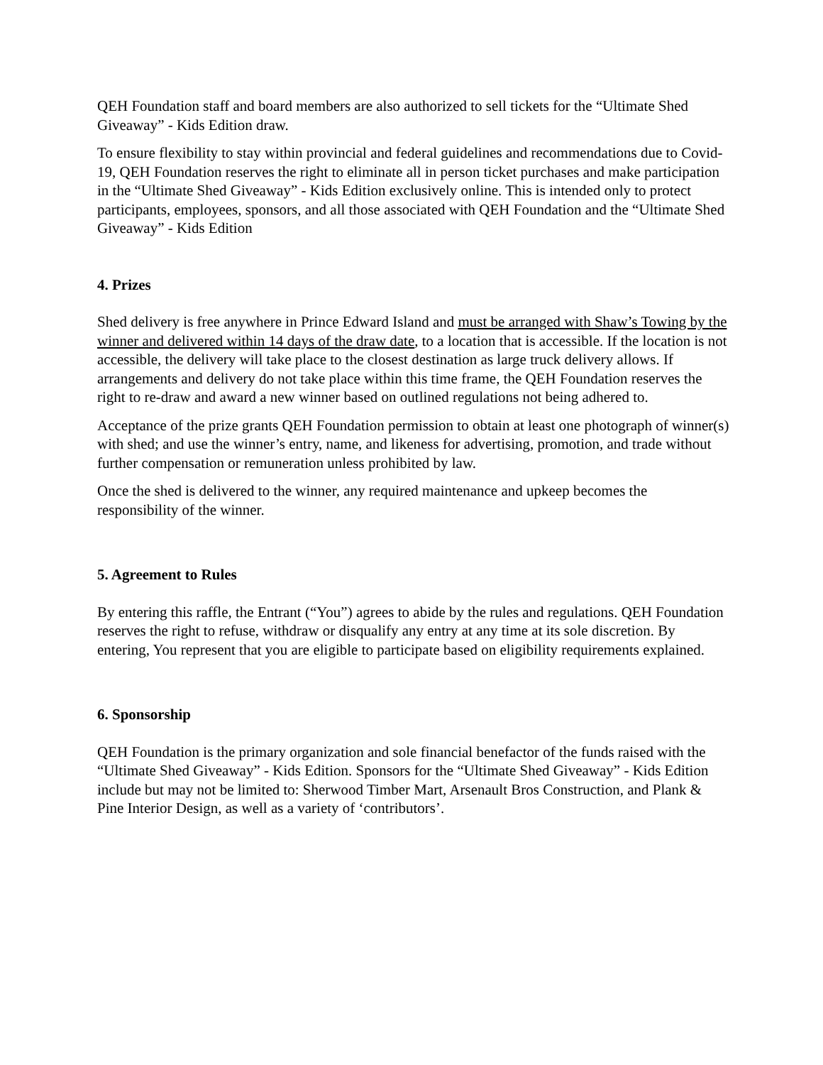QEH Foundation staff and board members are also authorized to sell tickets for the “Ultimate Shed Giveaway” - Kids Edition draw.
To ensure flexibility to stay within provincial and federal guidelines and recommendations due to Covid-19, QEH Foundation reserves the right to eliminate all in person ticket purchases and make participation in the “Ultimate Shed Giveaway” - Kids Edition exclusively online. This is intended only to protect participants, employees, sponsors, and all those associated with QEH Foundation and the “Ultimate Shed Giveaway” - Kids Edition
4. Prizes
Shed delivery is free anywhere in Prince Edward Island and must be arranged with Shaw’s Towing by the winner and delivered within 14 days of the draw date, to a location that is accessible. If the location is not accessible, the delivery will take place to the closest destination as large truck delivery allows. If arrangements and delivery do not take place within this time frame, the QEH Foundation reserves the right to re-draw and award a new winner based on outlined regulations not being adhered to.
Acceptance of the prize grants QEH Foundation permission to obtain at least one photograph of winner(s) with shed; and use the winner’s entry, name, and likeness for advertising, promotion, and trade without further compensation or remuneration unless prohibited by law.
Once the shed is delivered to the winner, any required maintenance and upkeep becomes the responsibility of the winner.
5. Agreement to Rules
By entering this raffle, the Entrant (“You”) agrees to abide by the rules and regulations. QEH Foundation reserves the right to refuse, withdraw or disqualify any entry at any time at its sole discretion. By entering, You represent that you are eligible to participate based on eligibility requirements explained.
6. Sponsorship
QEH Foundation is the primary organization and sole financial benefactor of the funds raised with the “Ultimate Shed Giveaway” - Kids Edition. Sponsors for the “Ultimate Shed Giveaway” - Kids Edition include but may not be limited to: Sherwood Timber Mart, Arsenault Bros Construction, and Plank & Pine Interior Design, as well as a variety of ‘contributors’.